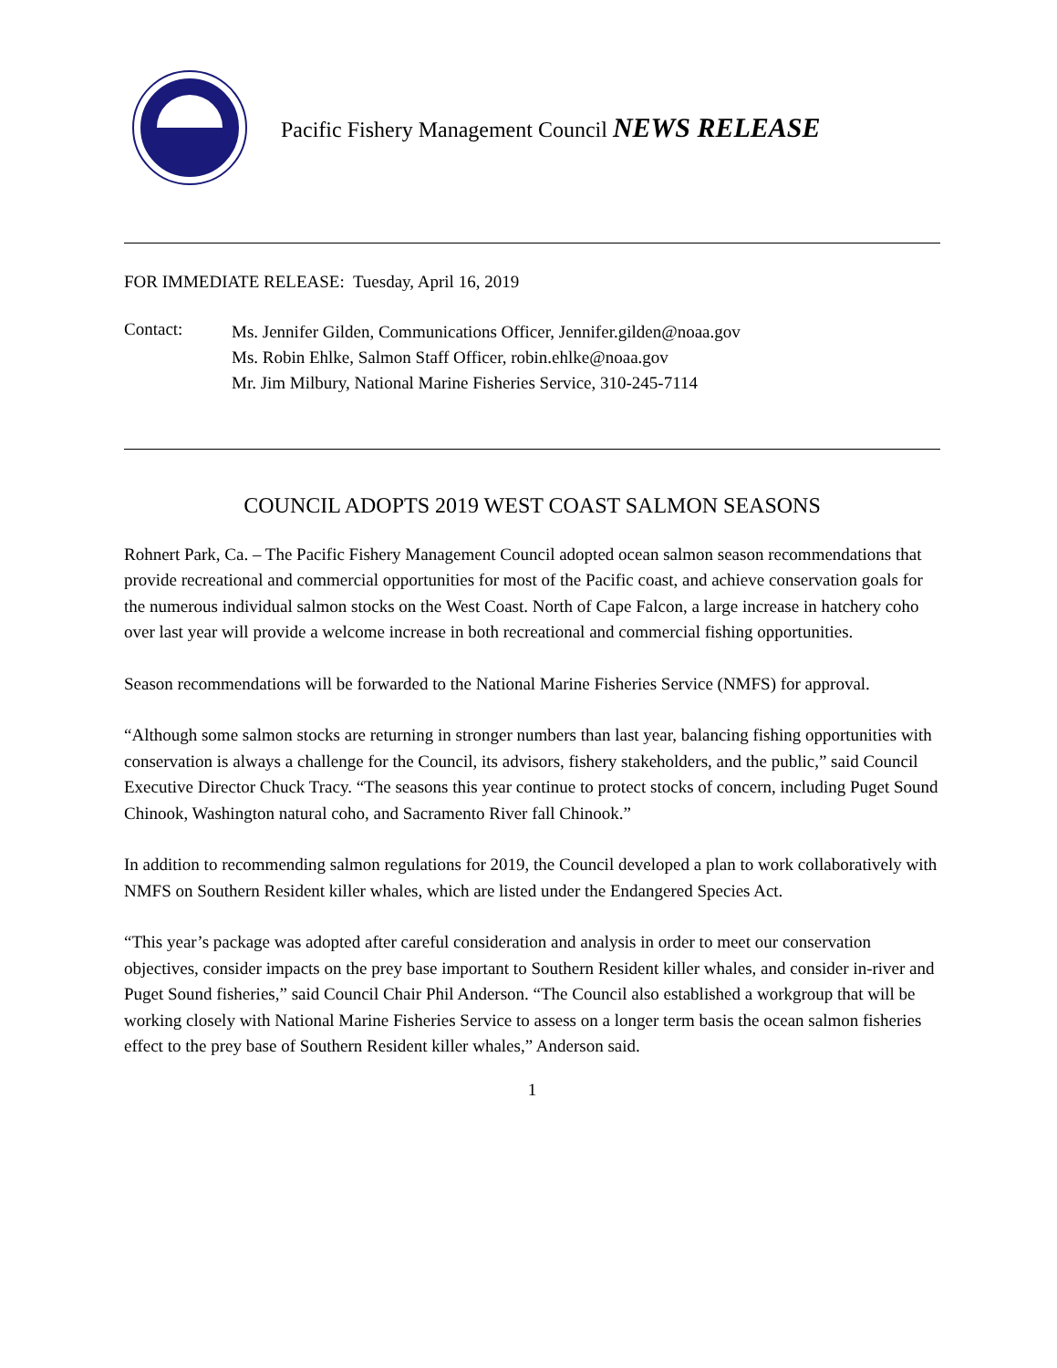Pacific Fishery Management Council NEWS RELEASE
FOR IMMEDIATE RELEASE: Tuesday, April 16, 2019
Contact:
Ms. Jennifer Gilden, Communications Officer, Jennifer.gilden@noaa.gov
Ms. Robin Ehlke, Salmon Staff Officer, robin.ehlke@noaa.gov
Mr. Jim Milbury, National Marine Fisheries Service, 310-245-7114
COUNCIL ADOPTS 2019 WEST COAST SALMON SEASONS
Rohnert Park, Ca. – The Pacific Fishery Management Council adopted ocean salmon season recommendations that provide recreational and commercial opportunities for most of the Pacific coast, and achieve conservation goals for the numerous individual salmon stocks on the West Coast. North of Cape Falcon, a large increase in hatchery coho over last year will provide a welcome increase in both recreational and commercial fishing opportunities.
Season recommendations will be forwarded to the National Marine Fisheries Service (NMFS) for approval.
“Although some salmon stocks are returning in stronger numbers than last year, balancing fishing opportunities with conservation is always a challenge for the Council, its advisors, fishery stakeholders, and the public,” said Council Executive Director Chuck Tracy. “The seasons this year continue to protect stocks of concern, including Puget Sound Chinook, Washington natural coho, and Sacramento River fall Chinook.”
In addition to recommending salmon regulations for 2019, the Council developed a plan to work collaboratively with NMFS on Southern Resident killer whales, which are listed under the Endangered Species Act.
“This year’s package was adopted after careful consideration and analysis in order to meet our conservation objectives, consider impacts on the prey base important to Southern Resident killer whales, and consider in-river and Puget Sound fisheries,” said Council Chair Phil Anderson. “The Council also established a workgroup that will be working closely with National Marine Fisheries Service to assess on a longer term basis the ocean salmon fisheries effect to the prey base of Southern Resident killer whales,” Anderson said.
1